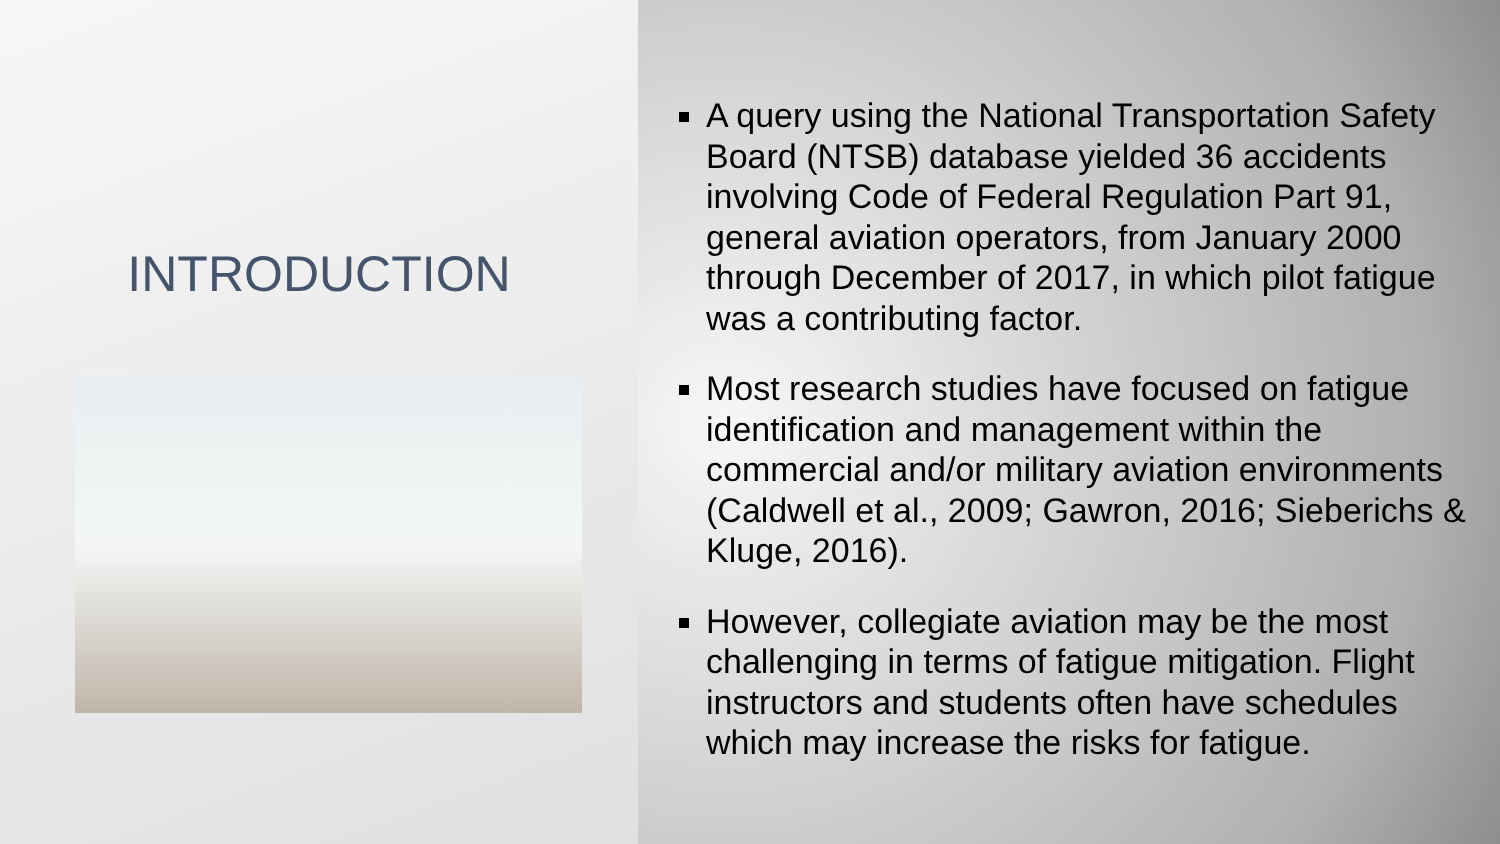INTRODUCTION
A query using the National Transportation Safety Board (NTSB) database yielded 36 accidents involving Code of Federal Regulation Part 91, general aviation operators, from January 2000 through December of 2017, in which pilot fatigue was a contributing factor.
Most research studies have focused on fatigue identification and management within the commercial and/or military aviation environments (Caldwell et al., 2009; Gawron, 2016; Sieberichs & Kluge, 2016).
However, collegiate aviation may be the most challenging in terms of fatigue mitigation. Flight instructors and students often have schedules which may increase the risks for fatigue.